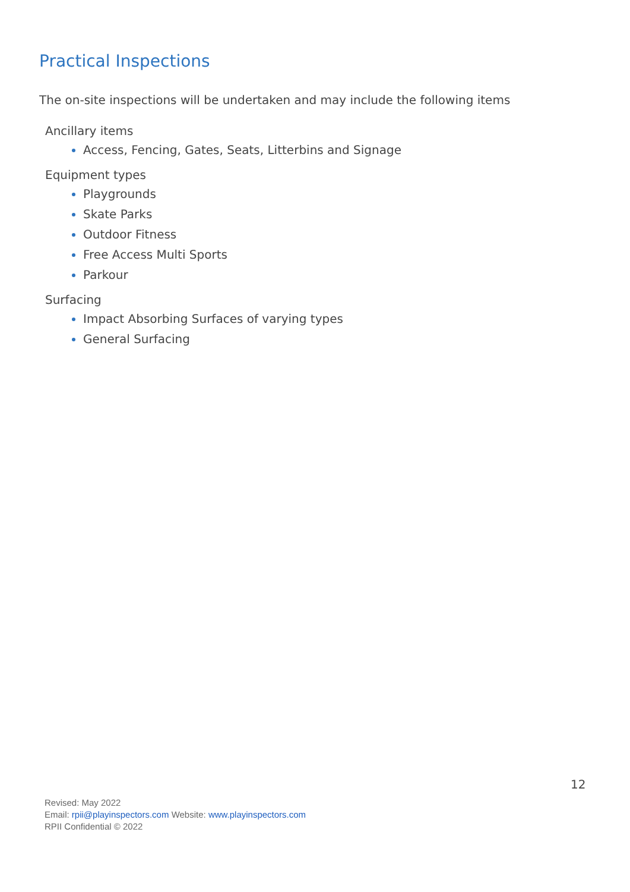Practical Inspections
The on-site inspections will be undertaken and may include the following items
Ancillary items
Access, Fencing, Gates, Seats, Litterbins and Signage
Equipment types
Playgrounds
Skate Parks
Outdoor Fitness
Free Access Multi Sports
Parkour
Surfacing
Impact Absorbing Surfaces of varying types
General Surfacing
12
Revised: May 2022
Email: rpii@playinspectors.com Website: www.playinspectors.com
RPII Confidential © 2022